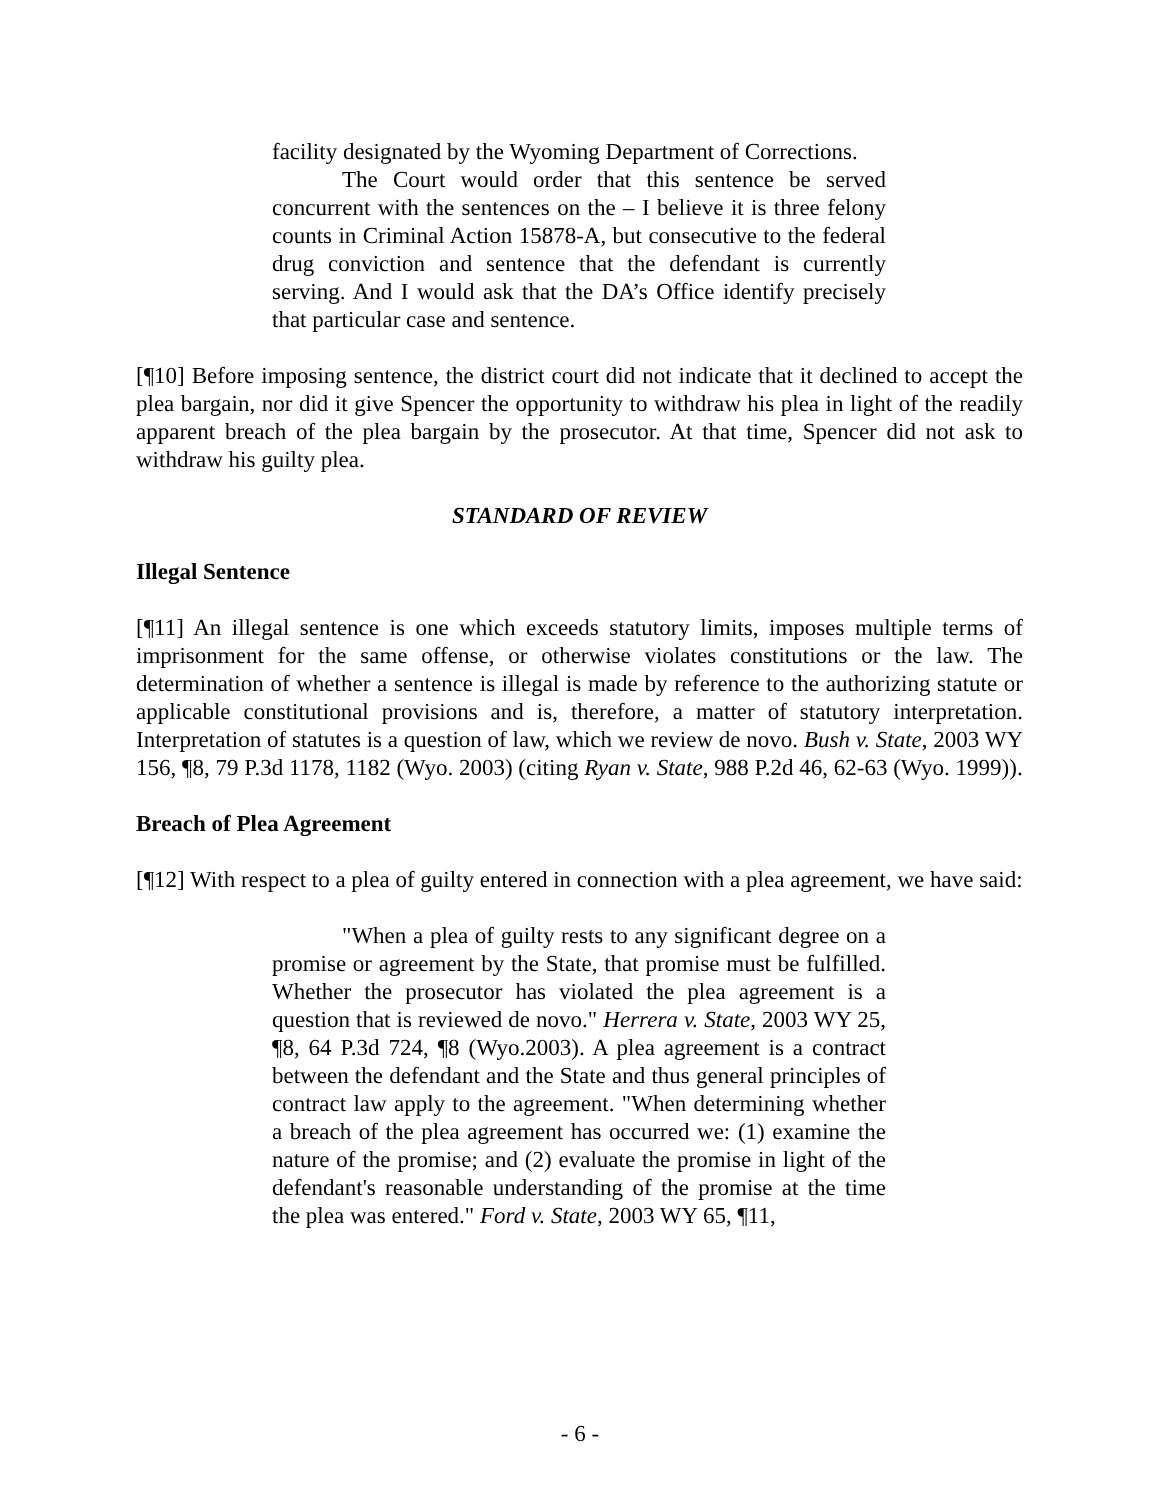facility designated by the Wyoming Department of Corrections.
The Court would order that this sentence be served concurrent with the sentences on the – I believe it is three felony counts in Criminal Action 15878-A, but consecutive to the federal drug conviction and sentence that the defendant is currently serving. And I would ask that the DA’s Office identify precisely that particular case and sentence.
[¶10] Before imposing sentence, the district court did not indicate that it declined to accept the plea bargain, nor did it give Spencer the opportunity to withdraw his plea in light of the readily apparent breach of the plea bargain by the prosecutor. At that time, Spencer did not ask to withdraw his guilty plea.
STANDARD OF REVIEW
Illegal Sentence
[¶11] An illegal sentence is one which exceeds statutory limits, imposes multiple terms of imprisonment for the same offense, or otherwise violates constitutions or the law. The determination of whether a sentence is illegal is made by reference to the authorizing statute or applicable constitutional provisions and is, therefore, a matter of statutory interpretation. Interpretation of statutes is a question of law, which we review de novo. Bush v. State, 2003 WY 156, ¶8, 79 P.3d 1178, 1182 (Wyo. 2003) (citing Ryan v. State, 988 P.2d 46, 62-63 (Wyo. 1999)).
Breach of Plea Agreement
[¶12] With respect to a plea of guilty entered in connection with a plea agreement, we have said:
"When a plea of guilty rests to any significant degree on a promise or agreement by the State, that promise must be fulfilled. Whether the prosecutor has violated the plea agreement is a question that is reviewed de novo." Herrera v. State, 2003 WY 25, ¶8, 64 P.3d 724, ¶8 (Wyo.2003). A plea agreement is a contract between the defendant and the State and thus general principles of contract law apply to the agreement. "When determining whether a breach of the plea agreement has occurred we: (1) examine the nature of the promise; and (2) evaluate the promise in light of the defendant's reasonable understanding of the promise at the time the plea was entered." Ford v. State, 2003 WY 65, ¶11,
- 6 -